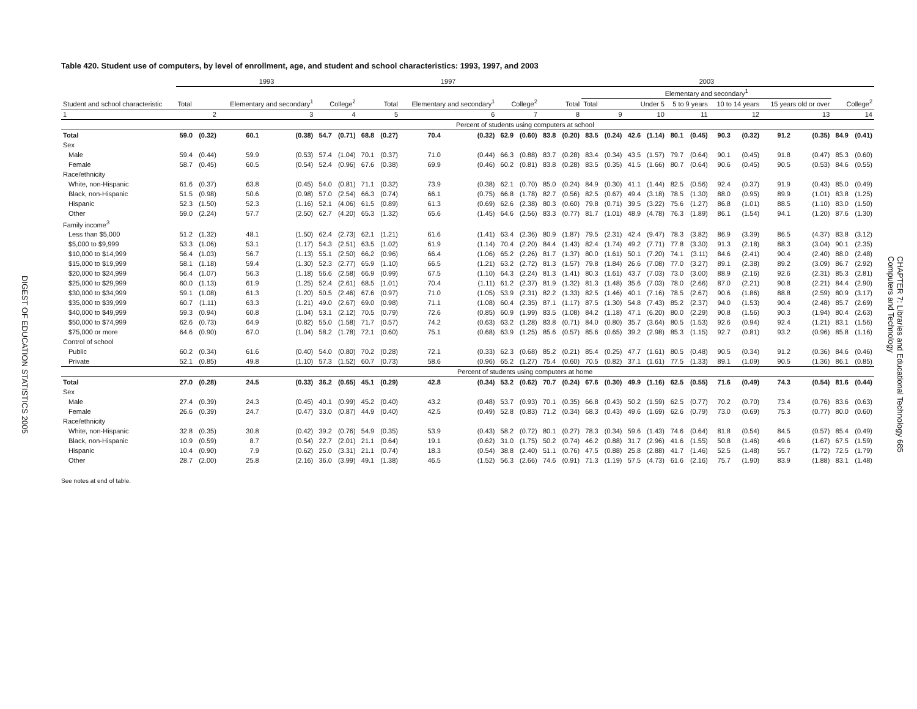DIGEST OF EDUCATION STATISTICS 2005
Table 420. Student use of computers, by level of enrollment, age, and student and school characteristics: 1993, 1997, and 2003
| Student and school characteristic | 1993 | | | | | | 1997 | | | | | | 2003 | | | | | | | | | | | | | |
| --- | --- | --- | --- | --- | --- | --- | --- | --- | --- | --- | --- | --- | --- | --- | --- | --- | --- | --- | --- | --- | --- | --- | --- | --- | --- | --- |
| | Total | | Elementary and secondary<sup>1</sup> | | College<sup>2</sup> | | Total | | Elementary and secondary<sup>1</sup> | | College<sup>2</sup> | | Total | | Elementary and secondary<sup>1</sup> | | | | | | | | | | College<sup>2</sup> | |
| | | | | | | | | | | | | | | | Total | | Under 5 | | 5 to 9 years | | 10 to 14 years | | 15 years old or over | | | |
| 1 | 2 | | 3 | | 4 | | 5 | | 6 | | 7 | | 8 | | 9 | | 10 | | 11 | | 12 | | 13 | | 14 | |
| | Percent of students using computers at school | | | | | | | | | | | | | | | | | | | | | | | | | |
| Total | 59.0 | (0.32) | 60.1 | (0.38) | 54.7 | (0.71) | 68.8 | (0.27) | 70.4 | (0.32) | 62.9 | (0.60) | 83.8 | (0.20) | 83.5 | (0.24) | 42.6 | (1.14) | 80.1 | (0.45) | 90.3 | (0.32) | 91.2 | (0.35) | 84.9 | (0.41) |
| Sex | | | | | | | | | | | | | | | | | | | | | | | | | | |
| Male | 59.4 | (0.44) | 59.9 | (0.53) | 57.4 | (1.04) | 70.1 | (0.37) | 71.0 | (0.44) | 66.3 | (0.88) | 83.7 | (0.28) | 83.4 | (0.34) | 43.5 | (1.57) | 79.7 | (0.64) | 90.1 | (0.45) | 91.8 | (0.47) | 85.3 | (0.60) |
| Female | 58.7 | (0.45) | 60.5 | (0.54) | 52.4 | (0.96) | 67.6 | (0.38) | 69.9 | (0.46) | 60.2 | (0.81) | 83.8 | (0.28) | 83.5 | (0.35) | 41.5 | (1.66) | 80.7 | (0.64) | 90.6 | (0.45) | 90.5 | (0.53) | 84.6 | (0.55) |
| Race/ethnicity | | | | | | | | | | | | | | | | | | | | | | | | | | |
| White, non-Hispanic | 61.6 | (0.37) | 63.8 | (0.45) | 54.0 | (0.81) | 71.1 | (0.32) | 73.9 | (0.38) | 62.1 | (0.70) | 85.0 | (0.24) | 84.9 | (0.30) | 41.1 | (1.44) | 82.5 | (0.56) | 92.4 | (0.37) | 91.9 | (0.43) | 85.0 | (0.49) |
| Black, non-Hispanic | 51.5 | (0.98) | 50.6 | (0.98) | 57.0 | (2.54) | 66.3 | (0.74) | 66.1 | (0.75) | 66.8 | (1.78) | 82.7 | (0.56) | 82.5 | (0.67) | 49.4 | (3.18) | 78.5 | (1.30) | 88.0 | (0.95) | 89.9 | (1.01) | 83.8 | (1.25) |
| Hispanic | 52.3 | (1.50) | 52.3 | (1.16) | 52.1 | (4.06) | 61.5 | (0.89) | 61.3 | (0.69) | 62.6 | (2.38) | 80.3 | (0.60) | 79.8 | (0.71) | 39.5 | (3.22) | 75.6 | (1.27) | 86.8 | (1.01) | 88.5 | (1.10) | 83.0 | (1.50) |
| Other | 59.0 | (2.24) | 57.7 | (2.50) | 62.7 | (4.20) | 65.3 | (1.32) | 65.6 | (1.45) | 64.6 | (2.56) | 83.3 | (0.77) | 81.7 | (1.01) | 48.9 | (4.78) | 76.3 | (1.89) | 86.1 | (1.54) | 94.1 | (1.20) | 87.6 | (1.30) |
| Family income<sup>3</sup> | | | | | | | | | | | | | | | | | | | | | | | | | | |
| Less than $5,000 | 51.2 | (1.32) | 48.1 | (1.50) | 62.4 | (2.73) | 62.1 | (1.21) | 61.6 | (1.41) | 63.4 | (2.36) | 80.9 | (1.87) | 79.5 | (2.31) | 42.4 | (9.47) | 78.3 | (3.82) | 86.9 | (3.39) | 86.5 | (4.37) | 83.8 | (3.12) |
| $5,000 to $9,999 | 53.3 | (1.06) | 53.1 | (1.17) | 54.3 | (2.51) | 63.5 | (1.02) | 61.9 | (1.14) | 70.4 | (2.20) | 84.4 | (1.43) | 82.4 | (1.74) | 49.2 | (7.71) | 77.8 | (3.30) | 91.3 | (2.18) | 88.3 | (3.04) | 90.1 | (2.35) |
| $10,000 to $14,999 | 56.4 | (1.03) | 56.7 | (1.13) | 55.1 | (2.50) | 66.2 | (0.96) | 66.4 | (1.06) | 65.2 | (2.26) | 81.7 | (1.37) | 80.0 | (1.61) | 50.1 | (7.20) | 74.1 | (3.11) | 84.6 | (2.41) | 90.4 | (2.40) | 88.0 | (2.48) |
| $15,000 to $19,999 | 58.1 | (1.18) | 59.4 | (1.30) | 52.3 | (2.77) | 65.9 | (1.10) | 66.5 | (1.21) | 63.2 | (2.72) | 81.3 | (1.57) | 79.8 | (1.84) | 26.6 | (7.08) | 77.0 | (3.27) | 89.1 | (2.38) | 89.2 | (3.09) | 86.7 | (2.92) |
| $20,000 to $24,999 | 56.4 | (1.07) | 56.3 | (1.18) | 56.6 | (2.58) | 66.9 | (0.99) | 67.5 | (1.10) | 64.3 | (2.24) | 81.3 | (1.41) | 80.3 | (1.61) | 43.7 | (7.03) | 73.0 | (3.00) | 88.9 | (2.16) | 92.6 | (2.31) | 85.3 | (2.81) |
| $25,000 to $29,999 | 60.0 | (1.13) | 61.9 | (1.25) | 52.4 | (2.61) | 68.5 | (1.01) | 70.4 | (1.11) | 61.2 | (2.37) | 81.9 | (1.32) | 81.3 | (1.48) | 35.6 | (7.03) | 78.0 | (2.66) | 87.0 | (2.21) | 90.8 | (2.21) | 84.4 | (2.90) |
| $30,000 to $34,999 | 59.1 | (1.08) | 61.3 | (1.20) | 50.5 | (2.46) | 67.6 | (0.97) | 71.0 | (1.05) | 53.9 | (2.31) | 82.2 | (1.33) | 82.5 | (1.46) | 40.1 | (7.16) | 78.5 | (2.67) | 90.6 | (1.86) | 88.8 | (2.59) | 80.9 | (3.17) |
| $35,000 to $39,999 | 60.7 | (1.11) | 63.3 | (1.21) | 49.0 | (2.67) | 69.0 | (0.98) | 71.1 | (1.08) | 60.4 | (2.35) | 87.1 | (1.17) | 87.5 | (1.30) | 54.8 | (7.43) | 85.2 | (2.37) | 94.0 | (1.53) | 90.4 | (2.48) | 85.7 | (2.69) |
| $40,000 to $49,999 | 59.3 | (0.94) | 60.8 | (1.04) | 53.1 | (2.12) | 70.5 | (0.79) | 72.6 | (0.85) | 60.9 | (1.99) | 83.5 | (1.08) | 84.2 | (1.18) | 47.1 | (6.20) | 80.0 | (2.29) | 90.8 | (1.56) | 90.3 | (1.94) | 80.4 | (2.63) |
| $50,000 to $74,999 | 62.6 | (0.73) | 64.9 | (0.82) | 55.0 | (1.58) | 71.7 | (0.57) | 74.2 | (0.63) | 63.2 | (1.28) | 83.8 | (0.71) | 84.0 | (0.80) | 35.7 | (3.64) | 80.5 | (1.53) | 92.6 | (0.94) | 92.4 | (1.21) | 83.1 | (1.56) |
| $75,000 or more | 64.6 | (0.90) | 67.0 | (1.04) | 58.2 | (1.78) | 72.1 | (0.60) | 75.1 | (0.68) | 63.9 | (1.25) | 85.6 | (0.57) | 85.6 | (0.65) | 39.2 | (2.98) | 85.3 | (1.15) | 92.7 | (0.81) | 93.2 | (0.96) | 85.8 | (1.16) |
| Control of school | | | | | | | | | | | | | | | | | | | | | | | | | | |
| Public | 60.2 | (0.34) | 61.6 | (0.40) | 54.0 | (0.80) | 70.2 | (0.28) | 72.1 | (0.33) | 62.3 | (0.68) | 85.2 | (0.21) | 85.4 | (0.25) | 47.7 | (1.61) | 80.5 | (0.48) | 90.5 | (0.34) | 91.2 | (0.36) | 84.6 | (0.46) |
| Private | 52.1 | (0.85) | 49.8 | (1.10) | 57.3 | (1.52) | 60.7 | (0.73) | 58.6 | (0.96) | 65.2 | (1.27) | 75.4 | (0.60) | 70.5 | (0.82) | 37.1 | (1.61) | 77.5 | (1.33) | 89.1 | (1.09) | 90.5 | (1.36) | 86.1 | (0.85) |
| | Percent of students using computers at home | | | | | | | | | | | | | | | | | | | | | | | | | |
| Total | 27.0 | (0.28) | 24.5 | (0.33) | 36.2 | (0.65) | 45.1 | (0.29) | 42.8 | (0.34) | 53.2 | (0.62) | 70.7 | (0.24) | 67.6 | (0.30) | 49.9 | (1.16) | 62.5 | (0.55) | 71.6 | (0.49) | 74.3 | (0.54) | 81.6 | (0.44) |
| Sex | | | | | | | | | | | | | | | | | | | | | | | | | | |
| Male | 27.4 | (0.39) | 24.3 | (0.45) | 40.1 | (0.99) | 45.2 | (0.40) | 43.2 | (0.48) | 53.7 | (0.93) | 70.1 | (0.35) | 66.8 | (0.43) | 50.2 | (1.59) | 62.5 | (0.77) | 70.2 | (0.70) | 73.4 | (0.76) | 83.6 | (0.63) |
| Female | 26.6 | (0.39) | 24.7 | (0.47) | 33.0 | (0.87) | 44.9 | (0.40) | 42.5 | (0.49) | 52.8 | (0.83) | 71.2 | (0.34) | 68.3 | (0.43) | 49.6 | (1.69) | 62.6 | (0.79) | 73.0 | (0.69) | 75.3 | (0.77) | 80.0 | (0.60) |
| Race/ethnicity | | | | | | | | | | | | | | | | | | | | | | | | | | |
| White, non-Hispanic | 32.8 | (0.35) | 30.8 | (0.42) | 39.2 | (0.76) | 54.9 | (0.35) | 53.9 | (0.43) | 58.2 | (0.72) | 80.1 | (0.27) | 78.3 | (0.34) | 59.6 | (1.43) | 74.6 | (0.64) | 81.8 | (0.54) | 84.5 | (0.57) | 85.4 | (0.49) |
| Black, non-Hispanic | 10.9 | (0.59) | 8.7 | (0.54) | 22.7 | (2.01) | 21.1 | (0.64) | 19.1 | (0.62) | 31.0 | (1.75) | 50.2 | (0.74) | 46.2 | (0.88) | 31.7 | (2.96) | 41.6 | (1.55) | 50.8 | (1.46) | 49.6 | (1.67) | 67.5 | (1.59) |
| Hispanic | 10.4 | (0.90) | 7.9 | (0.62) | 25.0 | (3.31) | 21.1 | (0.74) | 18.3 | (0.54) | 38.8 | (2.40) | 51.1 | (0.76) | 47.5 | (0.88) | 25.8 | (2.88) | 41.7 | (1.46) | 52.5 | (1.48) | 55.7 | (1.72) | 72.5 | (1.79) |
| Other | 28.7 | (2.00) | 25.8 | (2.16) | 36.0 | (3.99) | 49.1 | (1.38) | 46.5 | (1.52) | 56.3 | (2.66) | 74.6 | (0.91) | 71.3 | (1.19) | 57.5 | (4.73) | 61.6 | (2.16) | 75.7 | (1.90) | 83.9 | (1.88) | 83.1 | (1.48) |
See notes at end of table.
CHAPTER 7: Libraries and Educational Technology 685
Computers and Technology